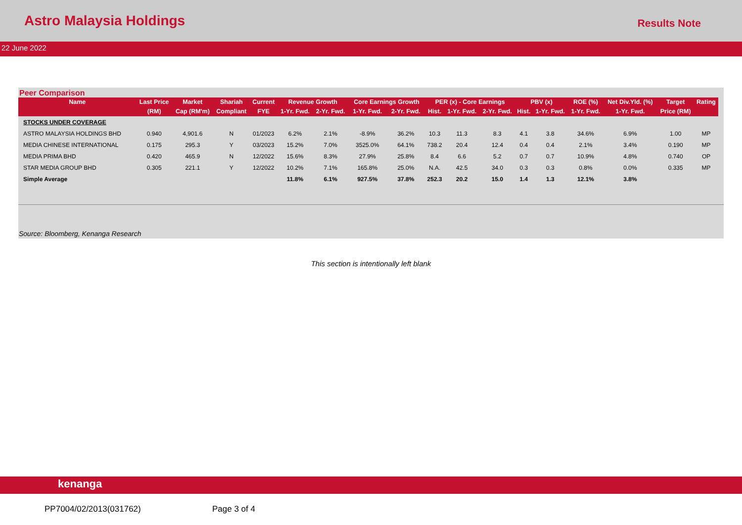Astro Malaysia Holdings
Results Note
22 June 2022
Peer Comparison
| Name | Last Price | Market | Shariah | Current | Revenue Growth | | Core Earnings Growth | | PER (x) - Core Earnings | | | PBV (x) | | ROE (%) | Net Div.Yld. (%) | Target | Rating |
| --- | --- | --- | --- | --- | --- | --- | --- | --- | --- | --- | --- | --- | --- | --- | --- | --- | --- |
| | (RM) | Cap (RM'm) | Compliant | FYE | 1-Yr. Fwd. | 2-Yr. Fwd. | 1-Yr. Fwd. | 2-Yr. Fwd. | Hist. | 1-Yr. Fwd. | 2-Yr. Fwd. | Hist. | 1-Yr. Fwd. | 1-Yr. Fwd. | 1-Yr. Fwd. | Price (RM) | |
| STOCKS UNDER COVERAGE | | | | | | | | | | | | | | | | | |
| ASTRO MALAYSIA HOLDINGS BHD | 0.940 | 4,901.6 | N | 01/2023 | 6.2% | 2.1% | -8.9% | 36.2% | 10.3 | 11.3 | 8.3 | 4.1 | 3.8 | 34.6% | 6.9% | 1.00 | MP |
| MEDIA CHINESE INTERNATIONAL | 0.175 | 295.3 | Y | 03/2023 | 15.2% | 7.0% | 3525.0% | 64.1% | 738.2 | 20.4 | 12.4 | 0.4 | 0.4 | 2.1% | 3.4% | 0.190 | MP |
| MEDIA PRIMA BHD | 0.420 | 465.9 | N | 12/2022 | 15.6% | 8.3% | 27.9% | 25.8% | 8.4 | 6.6 | 5.2 | 0.7 | 0.7 | 10.9% | 4.8% | 0.740 | OP |
| STAR MEDIA GROUP BHD | 0.305 | 221.1 | Y | 12/2022 | 10.2% | 7.1% | 165.8% | 25.0% | N.A. | 42.5 | 34.0 | 0.3 | 0.3 | 0.8% | 0.0% | 0.335 | MP |
| Simple Average | | | | | 11.8% | 6.1% | 927.5% | 37.8% | 252.3 | 20.2 | 15.0 | 1.4 | 1.3 | 12.1% | 3.8% | | |
Source: Bloomberg, Kenanga Research
This section is intentionally left blank
kenanga
PP7004/02/2013(031762) Page 3 of 4